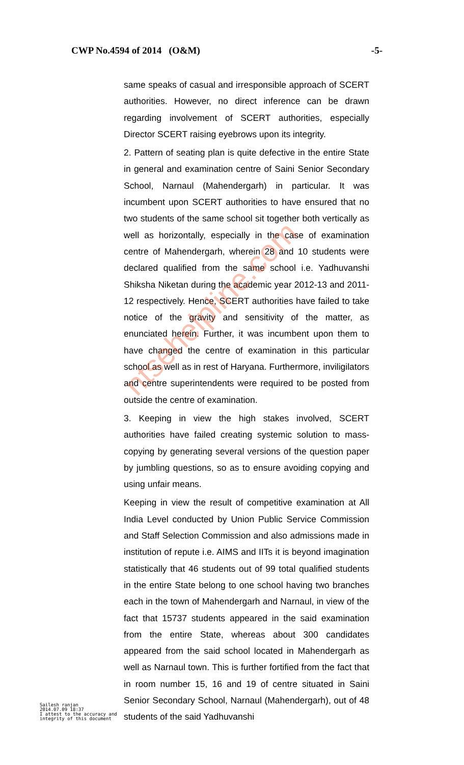CWP No.4594 of 2014 (O&M) -5-
same speaks of casual and irresponsible approach of SCERT authorities. However, no direct inference can be drawn regarding involvement of SCERT authorities, especially Director SCERT raising eyebrows upon its integrity.
2. Pattern of seating plan is quite defective in the entire State in general and examination centre of Saini Senior Secondary School, Narnaul (Mahendergarh) in particular. It was incumbent upon SCERT authorities to have ensured that no two students of the same school sit together both vertically as well as horizontally, especially in the case of examination centre of Mahendergarh, wherein 28 and 10 students were declared qualified from the same school i.e. Yadhuvanshi Shiksha Niketan during the academic year 2012-13 and 2011-12 respectively. Hence, SCERT authorities have failed to take notice of the gravity and sensitivity of the matter, as enunciated herein. Further, it was incumbent upon them to have changed the centre of examination in this particular school as well as in rest of Haryana. Furthermore, inviligilators and centre superintendents were required to be posted from outside the centre of examination.
3. Keeping in view the high stakes involved, SCERT authorities have failed creating systemic solution to mass-copying by generating several versions of the question paper by jumbling questions, so as to ensure avoiding copying and using unfair means.
Keeping in view the result of competitive examination at All India Level conducted by Union Public Service Commission and Staff Selection Commission and also admissions made in institution of repute i.e. AIMS and IITs it is beyond imagination statistically that 46 students out of 99 total qualified students in the entire State belong to one school having two branches each in the town of Mahendergarh and Narnaul, in view of the fact that 15737 students appeared in the said examination from the entire State, whereas about 300 candidates appeared from the said school located in Mahendergarh as well as Narnaul town. This is further fortified from the fact that in room number 15, 16 and 19 of centre situated in Saini Senior Secondary School, Narnaul (Mahendergarh), out of 48 students of the said Yadhuvanshi
Sailesh ranjan
2014.07.09 18:37
I attest to the accuracy and
integrity of this document
ntsehelpline.com